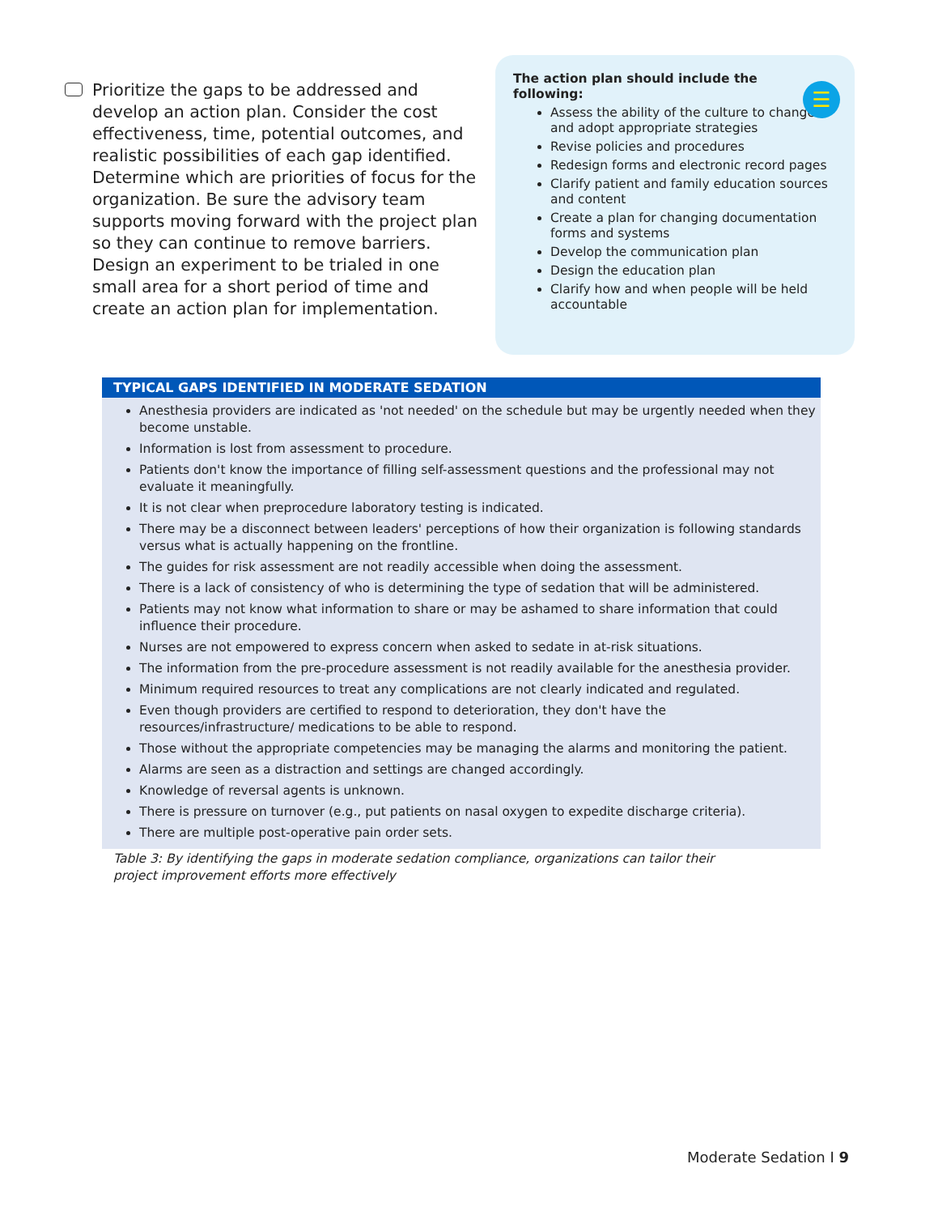Prioritize the gaps to be addressed and develop an action plan. Consider the cost effectiveness, time, potential outcomes, and realistic possibilities of each gap identified. Determine which are priorities of focus for the organization. Be sure the advisory team supports moving forward with the project plan so they can continue to remove barriers. Design an experiment to be trialed in one small area for a short period of time and create an action plan for implementation.
☰
The action plan should include the following:
Assess the ability of the culture to change and adopt appropriate strategies
Revise policies and procedures
Redesign forms and electronic record pages
Clarify patient and family education sources and content
Create a plan for changing documentation forms and systems
Develop the communication plan
Design the education plan
Clarify how and when people will be held accountable
| TYPICAL GAPS IDENTIFIED IN MODERATE SEDATION |
| --- |
| Anesthesia providers are indicated as 'not needed' on the schedule but may be urgently needed when they become unstable. Information is lost from assessment to procedure. Patients don't know the importance of filling self-assessment questions and the professional may not evaluate it meaningfully. It is not clear when preprocedure laboratory testing is indicated. There may be a disconnect between leaders' perceptions of how their organization is following standards versus what is actually happening on the frontline. The guides for risk assessment are not readily accessible when doing the assessment. There is a lack of consistency of who is determining the type of sedation that will be administered. Patients may not know what information to share or may be ashamed to share information that could influence their procedure. Nurses are not empowered to express concern when asked to sedate in at-risk situations. The information from the pre-procedure assessment is not readily available for the anesthesia provider. Minimum required resources to treat any complications are not clearly indicated and regulated. Even though providers are certified to respond to deterioration, they don't have the resources/infrastructure/ medications to be able to respond. Those without the appropriate competencies may be managing the alarms and monitoring the patient. Alarms are seen as a distraction and settings are changed accordingly. Knowledge of reversal agents is unknown. There is pressure on turnover (e.g., put patients on nasal oxygen to expedite discharge criteria). There are multiple post-operative pain order sets. |
Table 3: By identifying the gaps in moderate sedation compliance, organizations can tailor their project improvement efforts more effectively
Moderate Sedation I 9